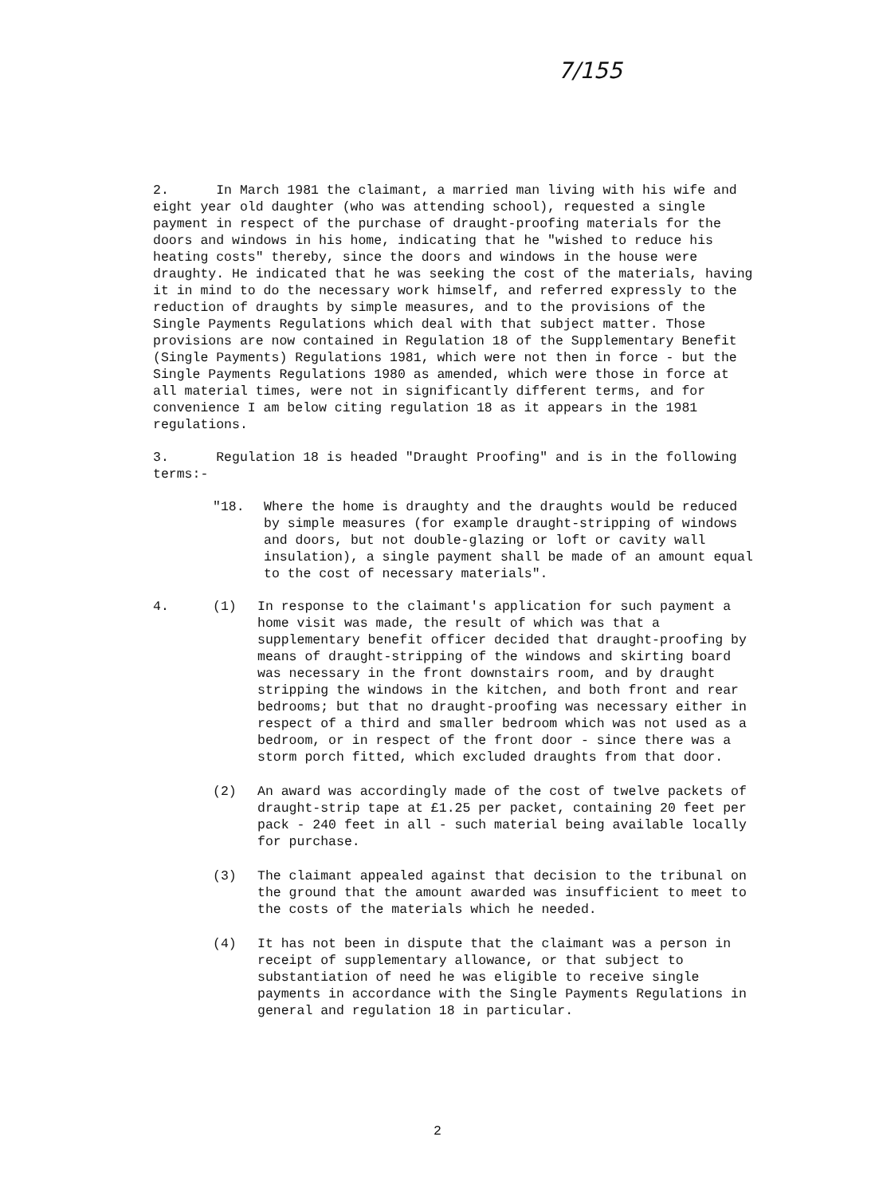7/155
2. In March 1981 the claimant, a married man living with his wife and eight year old daughter (who was attending school), requested a single payment in respect of the purchase of draught-proofing materials for the doors and windows in his home, indicating that he "wished to reduce his heating costs" thereby, since the doors and windows in the house were draughty. He indicated that he was seeking the cost of the materials, having it in mind to do the necessary work himself, and referred expressly to the reduction of draughts by simple measures, and to the provisions of the Single Payments Regulations which deal with that subject matter. Those provisions are now contained in Regulation 18 of the Supplementary Benefit (Single Payments) Regulations 1981, which were not then in force - but the Single Payments Regulations 1980 as amended, which were those in force at all material times, were not in significantly different terms, and for convenience I am below citing regulation 18 as it appears in the 1981 regulations.
3. Regulation 18 is headed "Draught Proofing" and is in the following terms:-
"18. Where the home is draughty and the draughts would be reduced by simple measures (for example draught-stripping of windows and doors, but not double-glazing or loft or cavity wall insulation), a single payment shall be made of an amount equal to the cost of necessary materials".
4. (1) In response to the claimant's application for such payment a home visit was made, the result of which was that a supplementary benefit officer decided that draught-proofing by means of draught-stripping of the windows and skirting board was necessary in the front downstairs room, and by draught stripping the windows in the kitchen, and both front and rear bedrooms; but that no draught-proofing was necessary either in respect of a third and smaller bedroom which was not used as a bedroom, or in respect of the front door - since there was a storm porch fitted, which excluded draughts from that door.
(2) An award was accordingly made of the cost of twelve packets of draught-strip tape at £1.25 per packet, containing 20 feet per pack - 240 feet in all - such material being available locally for purchase.
(3) The claimant appealed against that decision to the tribunal on the ground that the amount awarded was insufficient to meet to the costs of the materials which he needed.
(4) It has not been in dispute that the claimant was a person in receipt of supplementary allowance, or that subject to substantiation of need he was eligible to receive single payments in accordance with the Single Payments Regulations in general and regulation 18 in particular.
2